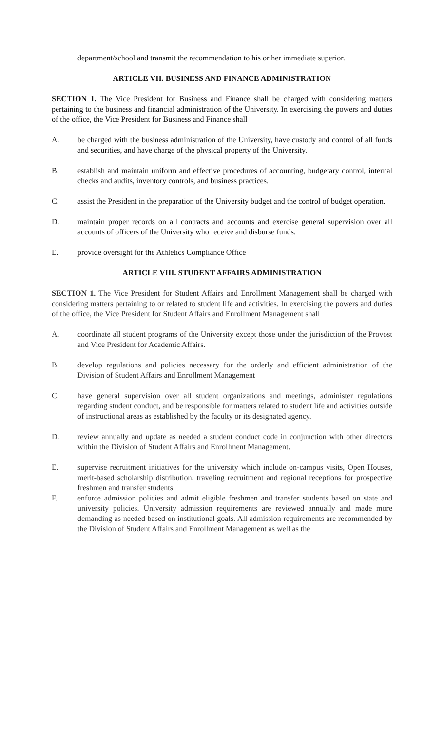department/school and transmit the recommendation to his or her immediate superior.
ARTICLE VII. BUSINESS AND FINANCE ADMINISTRATION
SECTION 1. The Vice President for Business and Finance shall be charged with considering matters pertaining to the business and financial administration of the University. In exercising the powers and duties of the office, the Vice President for Business and Finance shall
A. be charged with the business administration of the University, have custody and control of all funds and securities, and have charge of the physical property of the University.
B. establish and maintain uniform and effective procedures of accounting, budgetary control, internal checks and audits, inventory controls, and business practices.
C. assist the President in the preparation of the University budget and the control of budget operation.
D. maintain proper records on all contracts and accounts and exercise general supervision over all accounts of officers of the University who receive and disburse funds.
E. provide oversight for the Athletics Compliance Office
ARTICLE VIII. STUDENT AFFAIRS ADMINISTRATION
SECTION 1. The Vice President for Student Affairs and Enrollment Management shall be charged with considering matters pertaining to or related to student life and activities. In exercising the powers and duties of the office, the Vice President for Student Affairs and Enrollment Management shall
A. coordinate all student programs of the University except those under the jurisdiction of the Provost and Vice President for Academic Affairs.
B. develop regulations and policies necessary for the orderly and efficient administration of the Division of Student Affairs and Enrollment Management
C. have general supervision over all student organizations and meetings, administer regulations regarding student conduct, and be responsible for matters related to student life and activities outside of instructional areas as established by the faculty or its designated agency.
D. review annually and update as needed a student conduct code in conjunction with other directors within the Division of Student Affairs and Enrollment Management.
E. supervise recruitment initiatives for the university which include on-campus visits, Open Houses, merit-based scholarship distribution, traveling recruitment and regional receptions for prospective freshmen and transfer students.
F. enforce admission policies and admit eligible freshmen and transfer students based on state and university policies. University admission requirements are reviewed annually and made more demanding as needed based on institutional goals. All admission requirements are recommended by the Division of Student Affairs and Enrollment Management as well as the